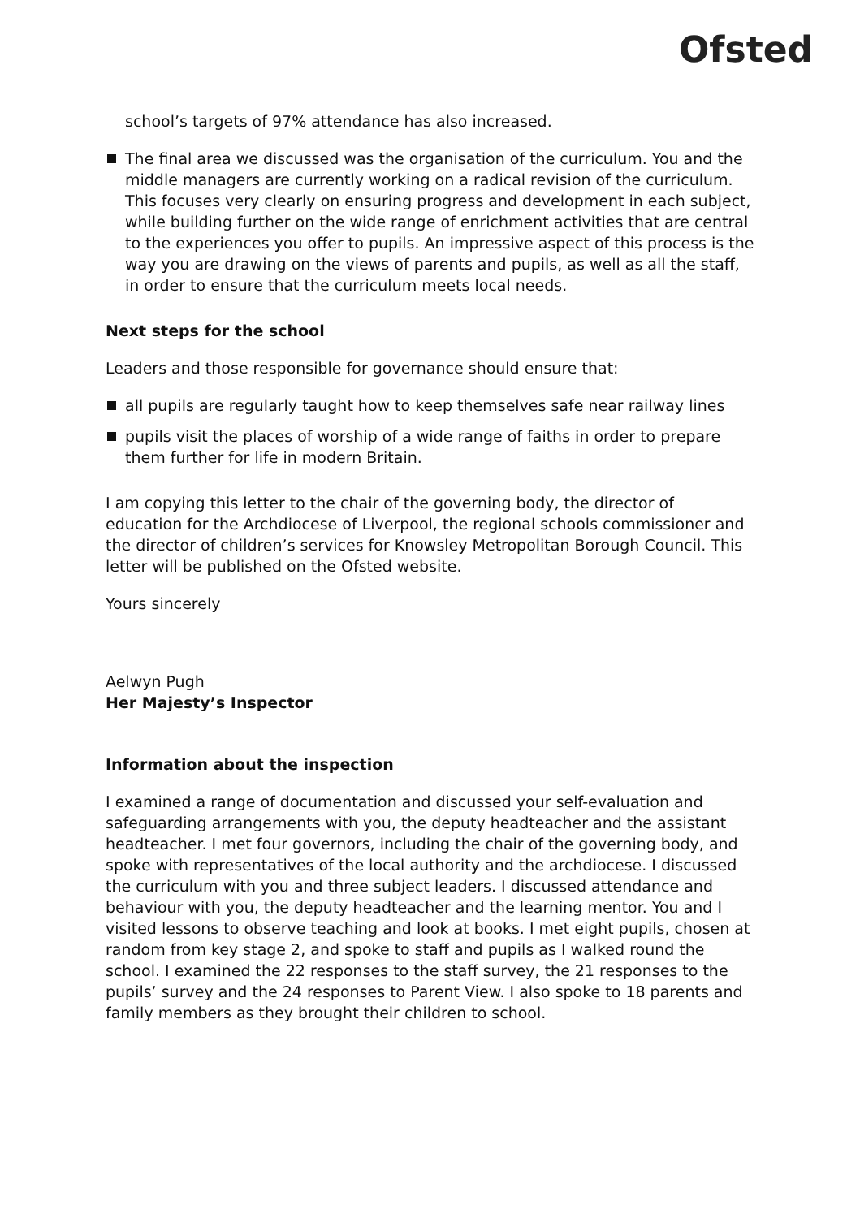Ofsted
school’s targets of 97% attendance has also increased.
The final area we discussed was the organisation of the curriculum. You and the middle managers are currently working on a radical revision of the curriculum. This focuses very clearly on ensuring progress and development in each subject, while building further on the wide range of enrichment activities that are central to the experiences you offer to pupils. An impressive aspect of this process is the way you are drawing on the views of parents and pupils, as well as all the staff, in order to ensure that the curriculum meets local needs.
Next steps for the school
Leaders and those responsible for governance should ensure that:
all pupils are regularly taught how to keep themselves safe near railway lines
pupils visit the places of worship of a wide range of faiths in order to prepare them further for life in modern Britain.
I am copying this letter to the chair of the governing body, the director of education for the Archdiocese of Liverpool, the regional schools commissioner and the director of children’s services for Knowsley Metropolitan Borough Council. This letter will be published on the Ofsted website.
Yours sincerely
Aelwyn Pugh
Her Majesty’s Inspector
Information about the inspection
I examined a range of documentation and discussed your self-evaluation and safeguarding arrangements with you, the deputy headteacher and the assistant headteacher. I met four governors, including the chair of the governing body, and spoke with representatives of the local authority and the archdiocese. I discussed the curriculum with you and three subject leaders. I discussed attendance and behaviour with you, the deputy headteacher and the learning mentor. You and I visited lessons to observe teaching and look at books. I met eight pupils, chosen at random from key stage 2, and spoke to staff and pupils as I walked round the school. I examined the 22 responses to the staff survey, the 21 responses to the pupils’ survey and the 24 responses to Parent View. I also spoke to 18 parents and family members as they brought their children to school.